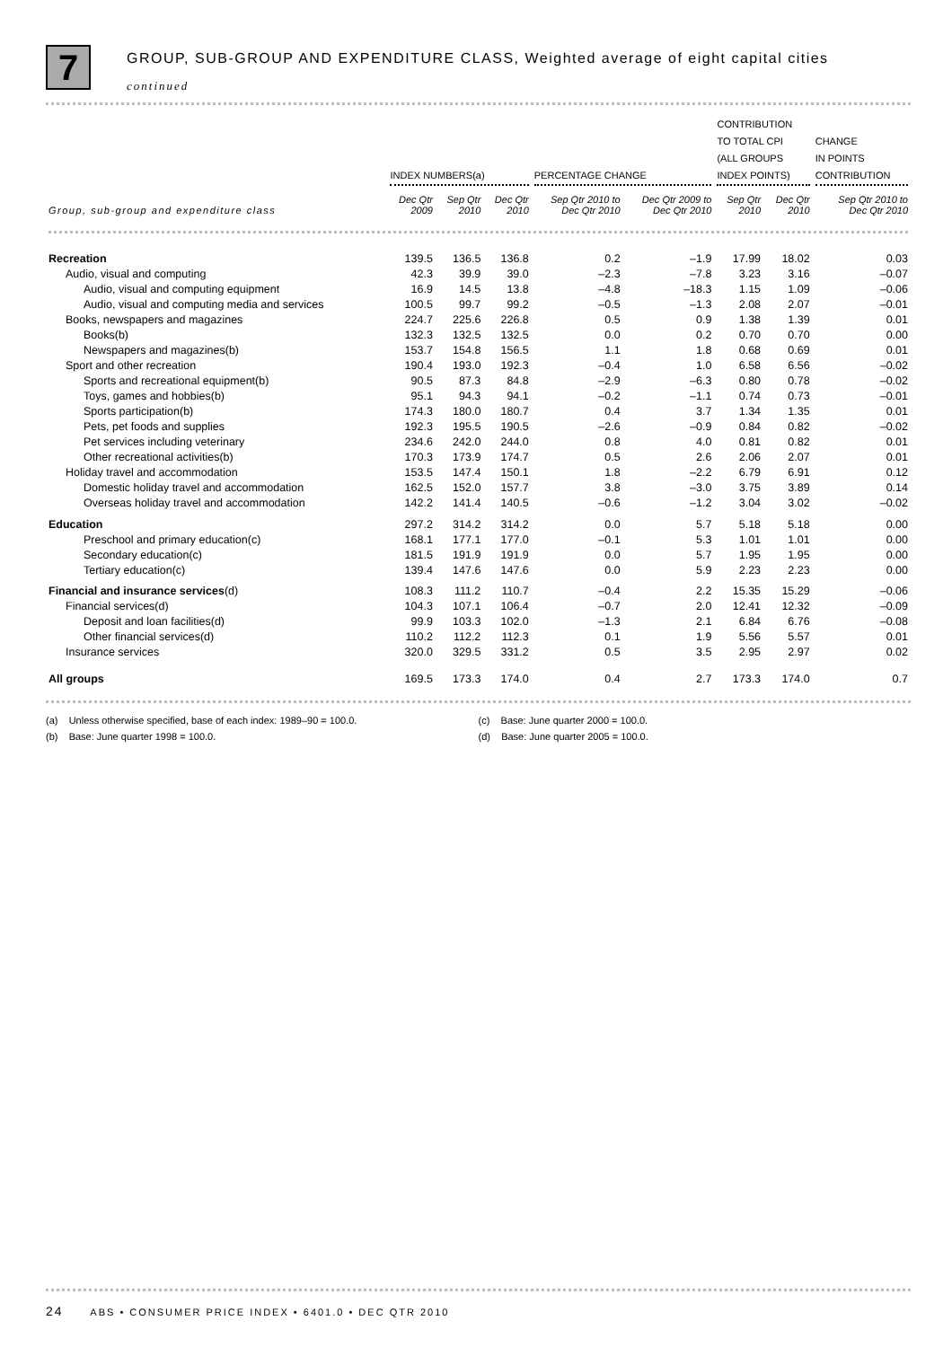7
GROUP, SUB-GROUP AND EXPENDITURE CLASS, Weighted average of eight capital cities
continued
| | INDEX NUMBERS(a) | | | PERCENTAGE CHANGE | | CONTRIBUTION TO TOTAL CPI (ALL GROUPS INDEX POINTS) | | CHANGE IN POINTS CONTRIBUTION |
| --- | --- | --- | --- | --- | --- | --- | --- | --- |
| Group, sub-group and expenditure class | Dec Qtr 2009 | Sep Qtr 2010 | Dec Qtr 2010 | Sep Qtr 2010 to Dec Qtr 2010 | Dec Qtr 2009 to Dec Qtr 2010 | Sep Qtr 2010 | Dec Qtr 2010 | Sep Qtr 2010 to Dec Qtr 2010 |
| Recreation | 139.5 | 136.5 | 136.8 | 0.2 | –1.9 | 17.99 | 18.02 | 0.03 |
| Audio, visual and computing | 42.3 | 39.9 | 39.0 | –2.3 | –7.8 | 3.23 | 3.16 | –0.07 |
| Audio, visual and computing equipment | 16.9 | 14.5 | 13.8 | –4.8 | –18.3 | 1.15 | 1.09 | –0.06 |
| Audio, visual and computing media and services | 100.5 | 99.7 | 99.2 | –0.5 | –1.3 | 2.08 | 2.07 | –0.01 |
| Books, newspapers and magazines | 224.7 | 225.6 | 226.8 | 0.5 | 0.9 | 1.38 | 1.39 | 0.01 |
| Books(b) | 132.3 | 132.5 | 132.5 | 0.0 | 0.2 | 0.70 | 0.70 | 0.00 |
| Newspapers and magazines(b) | 153.7 | 154.8 | 156.5 | 1.1 | 1.8 | 0.68 | 0.69 | 0.01 |
| Sport and other recreation | 190.4 | 193.0 | 192.3 | –0.4 | 1.0 | 6.58 | 6.56 | –0.02 |
| Sports and recreational equipment(b) | 90.5 | 87.3 | 84.8 | –2.9 | –6.3 | 0.80 | 0.78 | –0.02 |
| Toys, games and hobbies(b) | 95.1 | 94.3 | 94.1 | –0.2 | –1.1 | 0.74 | 0.73 | –0.01 |
| Sports participation(b) | 174.3 | 180.0 | 180.7 | 0.4 | 3.7 | 1.34 | 1.35 | 0.01 |
| Pets, pet foods and supplies | 192.3 | 195.5 | 190.5 | –2.6 | –0.9 | 0.84 | 0.82 | –0.02 |
| Pet services including veterinary | 234.6 | 242.0 | 244.0 | 0.8 | 4.0 | 0.81 | 0.82 | 0.01 |
| Other recreational activities(b) | 170.3 | 173.9 | 174.7 | 0.5 | 2.6 | 2.06 | 2.07 | 0.01 |
| Holiday travel and accommodation | 153.5 | 147.4 | 150.1 | 1.8 | –2.2 | 6.79 | 6.91 | 0.12 |
| Domestic holiday travel and accommodation | 162.5 | 152.0 | 157.7 | 3.8 | –3.0 | 3.75 | 3.89 | 0.14 |
| Overseas holiday travel and accommodation | 142.2 | 141.4 | 140.5 | –0.6 | –1.2 | 3.04 | 3.02 | –0.02 |
| Education | 297.2 | 314.2 | 314.2 | 0.0 | 5.7 | 5.18 | 5.18 | 0.00 |
| Preschool and primary education(c) | 168.1 | 177.1 | 177.0 | –0.1 | 5.3 | 1.01 | 1.01 | 0.00 |
| Secondary education(c) | 181.5 | 191.9 | 191.9 | 0.0 | 5.7 | 1.95 | 1.95 | 0.00 |
| Tertiary education(c) | 139.4 | 147.6 | 147.6 | 0.0 | 5.9 | 2.23 | 2.23 | 0.00 |
| Financial and insurance services (d) | 108.3 | 111.2 | 110.7 | –0.4 | 2.2 | 15.35 | 15.29 | –0.06 |
| Financial services(d) | 104.3 | 107.1 | 106.4 | –0.7 | 2.0 | 12.41 | 12.32 | –0.09 |
| Deposit and loan facilities(d) | 99.9 | 103.3 | 102.0 | –1.3 | 2.1 | 6.84 | 6.76 | –0.08 |
| Other financial services(d) | 110.2 | 112.2 | 112.3 | 0.1 | 1.9 | 5.56 | 5.57 | 0.01 |
| Insurance services | 320.0 | 329.5 | 331.2 | 0.5 | 3.5 | 2.95 | 2.97 | 0.02 |
| All groups | 169.5 | 173.3 | 174.0 | 0.4 | 2.7 | 173.3 | 174.0 | 0.7 |
(a) Unless otherwise specified, base of each index: 1989–90 = 100.0.
(b) Base: June quarter 1998 = 100.0.
(c) Base: June quarter 2000 = 100.0.
(d) Base: June quarter 2005 = 100.0.
24 ABS • CONSUMER PRICE INDEX • 6401.0 • DEC QTR 2010